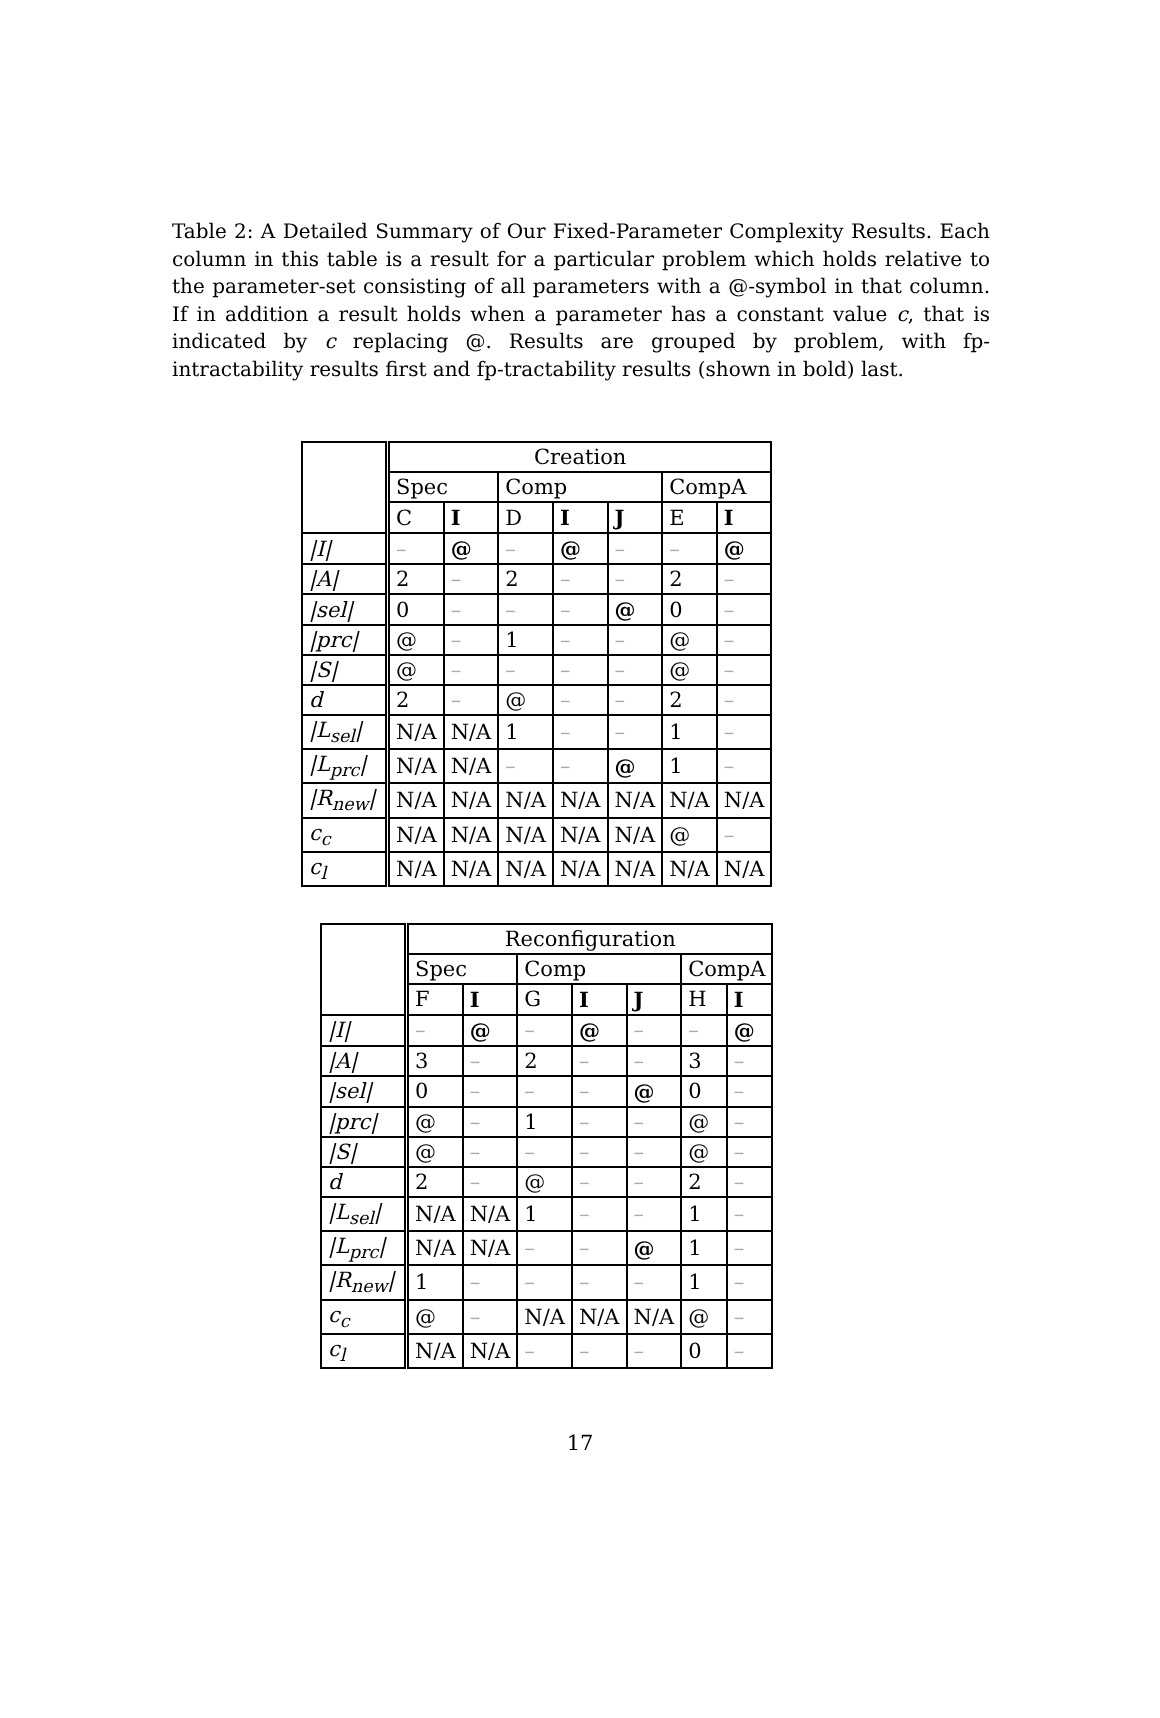Table 2: A Detailed Summary of Our Fixed-Parameter Complexity Results. Each column in this table is a result for a particular problem which holds relative to the parameter-set consisting of all parameters with a @-symbol in that column. If in addition a result holds when a parameter has a constant value c, that is indicated by c replacing @. Results are grouped by problem, with fp-intractability results first and fp-tractability results (shown in bold) last.
| | Creation | | | | | | |
| --- | --- | --- | --- | --- | --- | --- | --- |
| | Spec | | Comp | | | CompA | |
| | C | I | D | I | J | E | I |
| /I/ | – | @ | – | @ | – | – | @ |
| /A/ | 2 | – | 2 | – | – | 2 | – |
| /sel/ | 0 | – | – | – | @ | 0 | – |
| /prc/ | @ | – | 1 | – | – | @ | – |
| /S/ | @ | – | – | – | – | @ | – |
| d | 2 | – | @ | – | – | 2 | – |
| /L<sub>sel</sub>/ | N/A | N/A | 1 | – | – | 1 | – |
| /L<sub>prc</sub>/ | N/A | N/A | – | – | @ | 1 | – |
| /R<sub>new</sub>/ | N/A | N/A | N/A | N/A | N/A | N/A | N/A |
| c<sub>c</sub> | N/A | N/A | N/A | N/A | N/A | @ | – |
| c<sub>l</sub> | N/A | N/A | N/A | N/A | N/A | N/A | N/A |
| | Reconfiguration | | | | | | |
| --- | --- | --- | --- | --- | --- | --- | --- |
| | Spec | | Comp | | | CompA | |
| | F | I | G | I | J | H | I |
| /I/ | – | @ | – | @ | – | – | @ |
| /A/ | 3 | – | 2 | – | – | 3 | – |
| /sel/ | 0 | – | – | – | @ | 0 | – |
| /prc/ | @ | – | 1 | – | – | @ | – |
| /S/ | @ | – | – | – | – | @ | – |
| d | 2 | – | @ | – | – | 2 | – |
| /L<sub>sel</sub>/ | N/A | N/A | 1 | – | – | 1 | – |
| /L<sub>prc</sub>/ | N/A | N/A | – | – | @ | 1 | – |
| /R<sub>new</sub>/ | 1 | – | – | – | – | 1 | – |
| c<sub>c</sub> | @ | – | N/A | N/A | N/A | @ | – |
| c<sub>l</sub> | N/A | N/A | – | – | – | 0 | – |
17